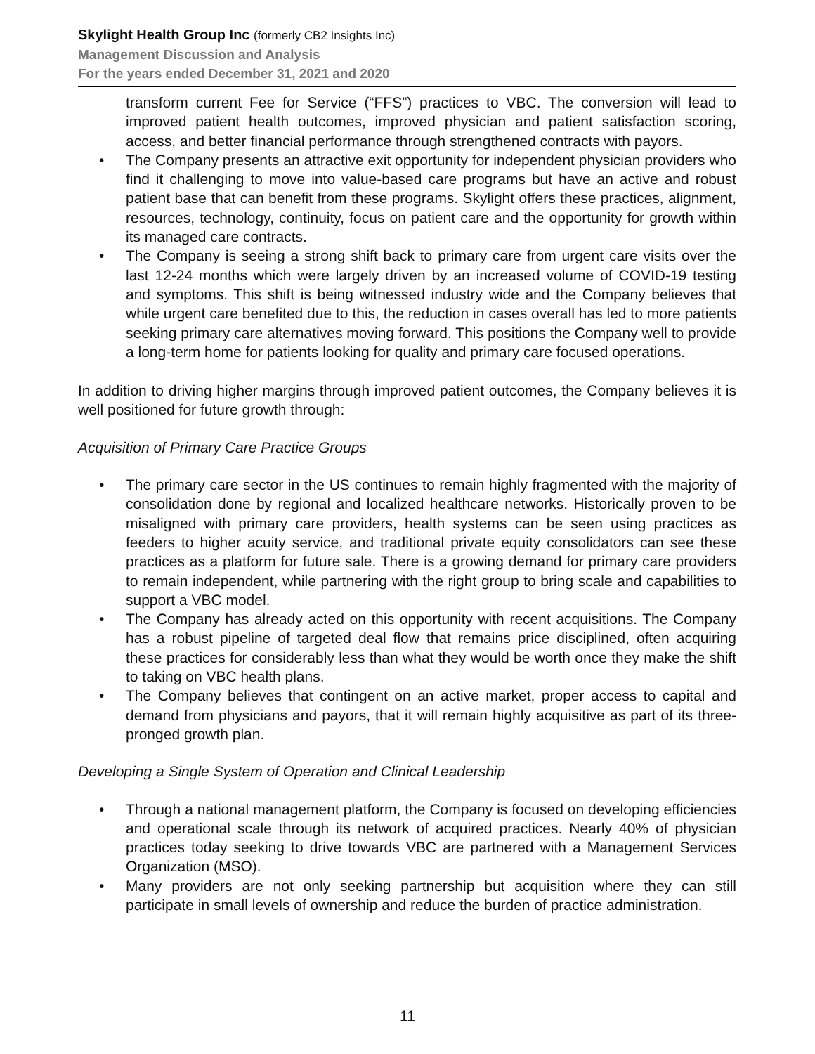Skylight Health Group Inc (formerly CB2 Insights Inc)
Management Discussion and Analysis
For the years ended December 31, 2021 and 2020
transform current Fee for Service (“FFS”) practices to VBC. The conversion will lead to improved patient health outcomes, improved physician and patient satisfaction scoring, access, and better financial performance through strengthened contracts with payors.
• The Company presents an attractive exit opportunity for independent physician providers who find it challenging to move into value-based care programs but have an active and robust patient base that can benefit from these programs. Skylight offers these practices, alignment, resources, technology, continuity, focus on patient care and the opportunity for growth within its managed care contracts.
• The Company is seeing a strong shift back to primary care from urgent care visits over the last 12-24 months which were largely driven by an increased volume of COVID-19 testing and symptoms. This shift is being witnessed industry wide and the Company believes that while urgent care benefited due to this, the reduction in cases overall has led to more patients seeking primary care alternatives moving forward. This positions the Company well to provide a long-term home for patients looking for quality and primary care focused operations.
In addition to driving higher margins through improved patient outcomes, the Company believes it is well positioned for future growth through:
Acquisition of Primary Care Practice Groups
• The primary care sector in the US continues to remain highly fragmented with the majority of consolidation done by regional and localized healthcare networks. Historically proven to be misaligned with primary care providers, health systems can be seen using practices as feeders to higher acuity service, and traditional private equity consolidators can see these practices as a platform for future sale. There is a growing demand for primary care providers to remain independent, while partnering with the right group to bring scale and capabilities to support a VBC model.
• The Company has already acted on this opportunity with recent acquisitions. The Company has a robust pipeline of targeted deal flow that remains price disciplined, often acquiring these practices for considerably less than what they would be worth once they make the shift to taking on VBC health plans.
• The Company believes that contingent on an active market, proper access to capital and demand from physicians and payors, that it will remain highly acquisitive as part of its three-pronged growth plan.
Developing a Single System of Operation and Clinical Leadership
• Through a national management platform, the Company is focused on developing efficiencies and operational scale through its network of acquired practices. Nearly 40% of physician practices today seeking to drive towards VBC are partnered with a Management Services Organization (MSO).
• Many providers are not only seeking partnership but acquisition where they can still participate in small levels of ownership and reduce the burden of practice administration.
11